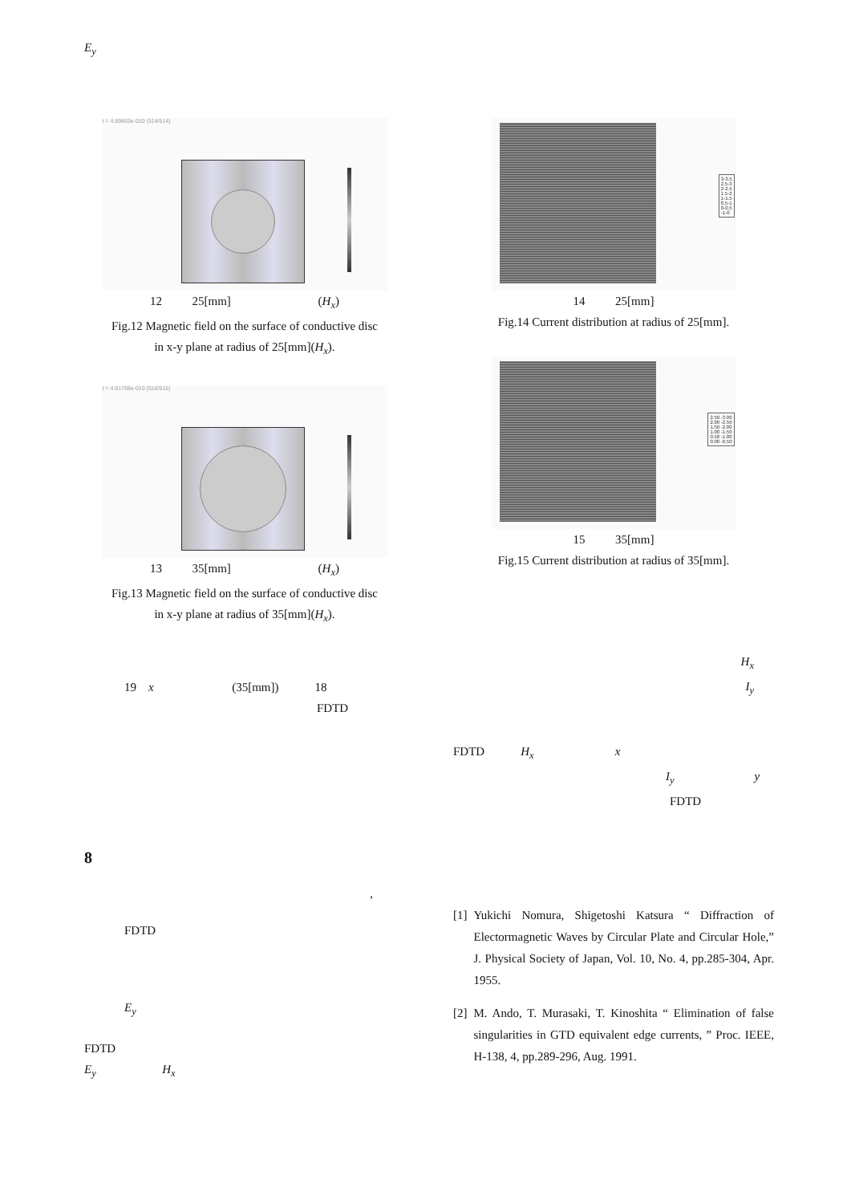E<sub>y</sub>
t = 4.89863e-010 (514/514)
12 25[mm] (H<sub>x</sub>)
Fig.12 Magnetic field on the surface of conductive disc
in x-y plane at radius of 25[mm](H<sub>x</sub>).
t = 4.91769e-010 (516/516)
13 35[mm] (H<sub>x</sub>)
Fig.13 Magnetic field on the surface of conductive disc
in x-y plane at radius of 35[mm](H<sub>x</sub>).
19 x (35[mm]) 18
FDTD
3-3.5
2.5-3
2-2.5
1.5-2
1-1.5
0.5-1
0-0.5
-1-0
14 25[mm]
Fig.14 Current distribution at radius of 25[mm].
2.50 -3.00
2.00 -2.50
1.50 -2.00
1.00 -1.50
0.50 -1.00
0.00 -0.50
15 35[mm]
Fig.15 Current distribution at radius of 35[mm].
H<sub>x</sub>
I<sub>y</sub>
FDTD H<sub>x</sub> x
I<sub>y</sub> y
FDTD
8
,
FDTD
E<sub>y</sub>
FDTD
E<sub>y</sub> H<sub>x</sub>
[1] Yukichi Nomura, Shigetoshi Katsura “ Diffraction of Electormagnetic Waves by Circular Plate and Circular Hole,” J. Physical Society of Japan, Vol. 10, No. 4, pp.285-304, Apr. 1955.
[2] M. Ando, T. Murasaki, T. Kinoshita “ Elimination of false singularities in GTD equivalent edge currents, ” Proc. IEEE, H-138, 4, pp.289-296, Aug. 1991.